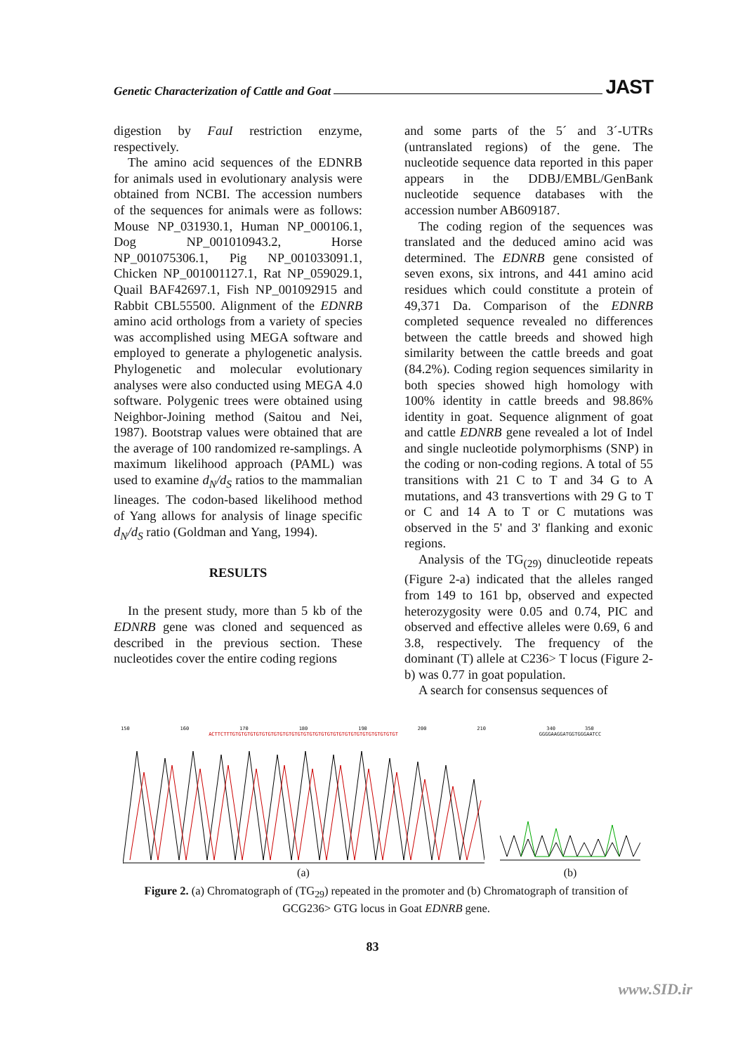Genetic Characterization of Cattle and Goat JAST
digestion by FauI restriction enzyme, respectively.
The amino acid sequences of the EDNRB for animals used in evolutionary analysis were obtained from NCBI. The accession numbers of the sequences for animals were as follows: Mouse NP_031930.1, Human NP_000106.1, Dog NP_001010943.2, Horse NP_001075306.1, Pig NP_001033091.1, Chicken NP_001001127.1, Rat NP_059029.1, Quail BAF42697.1, Fish NP_001092915 and Rabbit CBL55500. Alignment of the EDNRB amino acid orthologs from a variety of species was accomplished using MEGA software and employed to generate a phylogenetic analysis. Phylogenetic and molecular evolutionary analyses were also conducted using MEGA 4.0 software. Polygenic trees were obtained using Neighbor-Joining method (Saitou and Nei, 1987). Bootstrap values were obtained that are the average of 100 randomized re-samplings. A maximum likelihood approach (PAML) was used to examine d<sub>N</sub>/d<sub>S</sub> ratios to the mammalian lineages. The codon-based likelihood method of Yang allows for analysis of linage specific d<sub>N</sub>/d<sub>S</sub> ratio (Goldman and Yang, 1994).
RESULTS
In the present study, more than 5 kb of the EDNRB gene was cloned and sequenced as described in the previous section. These nucleotides cover the entire coding regions
and some parts of the 5´ and 3´-UTRs (untranslated regions) of the gene. The nucleotide sequence data reported in this paper appears in the DDBJ/EMBL/GenBank nucleotide sequence databases with the accession number AB609187.
The coding region of the sequences was translated and the deduced amino acid was determined. The EDNRB gene consisted of seven exons, six introns, and 441 amino acid residues which could constitute a protein of 49,371 Da. Comparison of the EDNRB completed sequence revealed no differences between the cattle breeds and showed high similarity between the cattle breeds and goat (84.2%). Coding region sequences similarity in both species showed high homology with 100% identity in cattle breeds and 98.86% identity in goat. Sequence alignment of goat and cattle EDNRB gene revealed a lot of Indel and single nucleotide polymorphisms (SNP) in the coding or non-coding regions. A total of 55 transitions with 21 C to T and 34 G to A mutations, and 43 transvertions with 29 G to T or C and 14 A to T or C mutations was observed in the 5' and 3' flanking and exonic regions.
Analysis of the TG<sub>(29)</sub> dinucleotide repeats (Figure 2-a) indicated that the alleles ranged from 149 to 161 bp, observed and expected heterozygosity were 0.05 and 0.74, PIC and observed and effective alleles were 0.69, 6 and 3.8, respectively. The frequency of the dominant (T) allele at C236> T locus (Figure 2-b) was 0.77 in goat population.
A search for consensus sequences of
150 160 170 180 190 200 210
ACTTCTTTGTGTGTGTGTGTGTGTGTGTGTGTGTGTGTGTGTGTGTGTGTGTGTGTGTGTGTGT
(a)
340 350
GGGGAAGGATGGTGGGAATCC
(b)
Figure 2. (a) Chromatograph of (TG<sub>29</sub>) repeated in the promoter and (b) Chromatograph of transition of GCG236> GTG locus in Goat EDNRB gene.
83
www.SID.ir